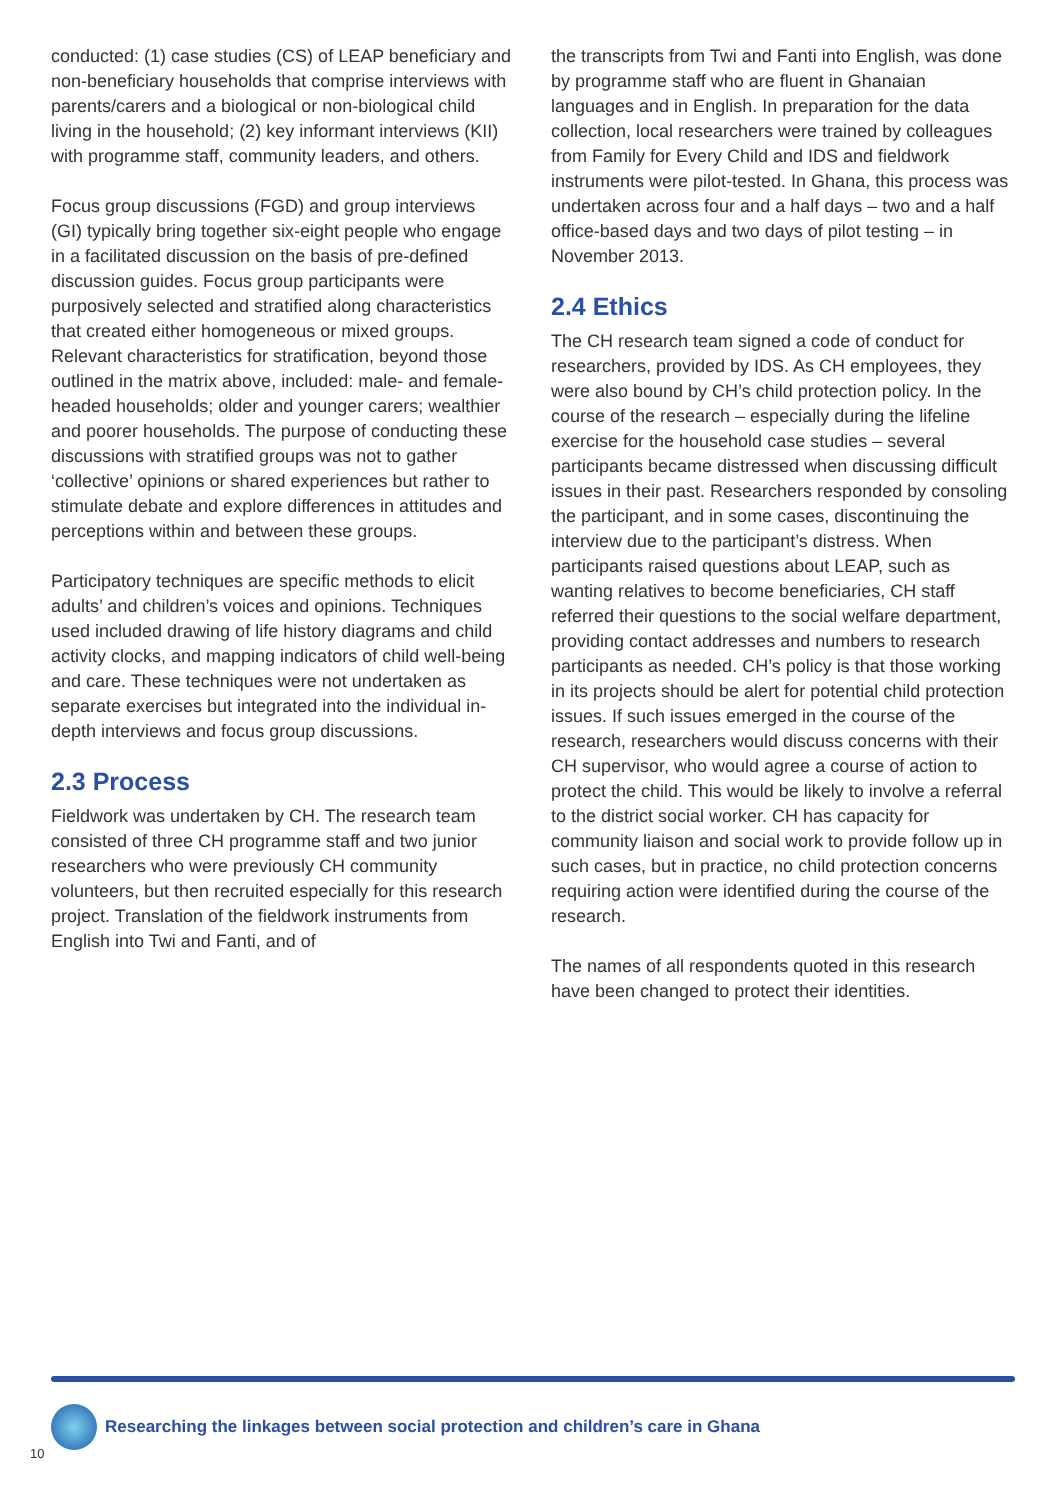conducted: (1) case studies (CS) of LEAP beneficiary and non-beneficiary households that comprise interviews with parents/carers and a biological or non-biological child living in the household; (2) key informant interviews (KII) with programme staff, community leaders, and others.
Focus group discussions (FGD) and group interviews (GI) typically bring together six-eight people who engage in a facilitated discussion on the basis of pre-defined discussion guides. Focus group participants were purposively selected and stratified along characteristics that created either homogeneous or mixed groups. Relevant characteristics for stratification, beyond those outlined in the matrix above, included: male- and female-headed households; older and younger carers; wealthier and poorer households. The purpose of conducting these discussions with stratified groups was not to gather ‘collective’ opinions or shared experiences but rather to stimulate debate and explore differences in attitudes and perceptions within and between these groups.
Participatory techniques are specific methods to elicit adults’ and children’s voices and opinions. Techniques used included drawing of life history diagrams and child activity clocks, and mapping indicators of child well-being and care. These techniques were not undertaken as separate exercises but integrated into the individual in-depth interviews and focus group discussions.
2.3 Process
Fieldwork was undertaken by CH. The research team consisted of three CH programme staff and two junior researchers who were previously CH community volunteers, but then recruited especially for this research project. Translation of the fieldwork instruments from English into Twi and Fanti, and of
the transcripts from Twi and Fanti into English, was done by programme staff who are fluent in Ghanaian languages and in English. In preparation for the data collection, local researchers were trained by colleagues from Family for Every Child and IDS and fieldwork instruments were pilot-tested. In Ghana, this process was undertaken across four and a half days – two and a half office-based days and two days of pilot testing – in November 2013.
2.4 Ethics
The CH research team signed a code of conduct for researchers, provided by IDS. As CH employees, they were also bound by CH’s child protection policy. In the course of the research – especially during the lifeline exercise for the household case studies – several participants became distressed when discussing difficult issues in their past. Researchers responded by consoling the participant, and in some cases, discontinuing the interview due to the participant’s distress. When participants raised questions about LEAP, such as wanting relatives to become beneficiaries, CH staff referred their questions to the social welfare department, providing contact addresses and numbers to research participants as needed. CH’s policy is that those working in its projects should be alert for potential child protection issues. If such issues emerged in the course of the research, researchers would discuss concerns with their CH supervisor, who would agree a course of action to protect the child. This would be likely to involve a referral to the district social worker. CH has capacity for community liaison and social work to provide follow up in such cases, but in practice, no child protection concerns requiring action were identified during the course of the research.
The names of all respondents quoted in this research have been changed to protect their identities.
Researching the linkages between social protection and children’s care in Ghana
10